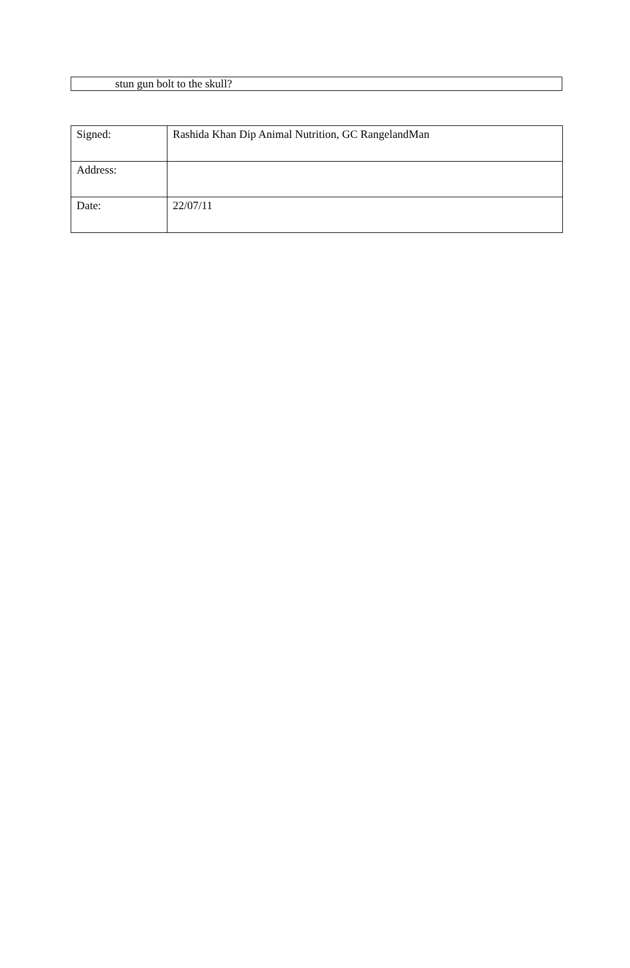stun gun bolt to the skull?
| Signed: | Rashida Khan Dip Animal Nutrition, GC RangelandMan |
| Address: | |
| Date: | 22/07/11 |